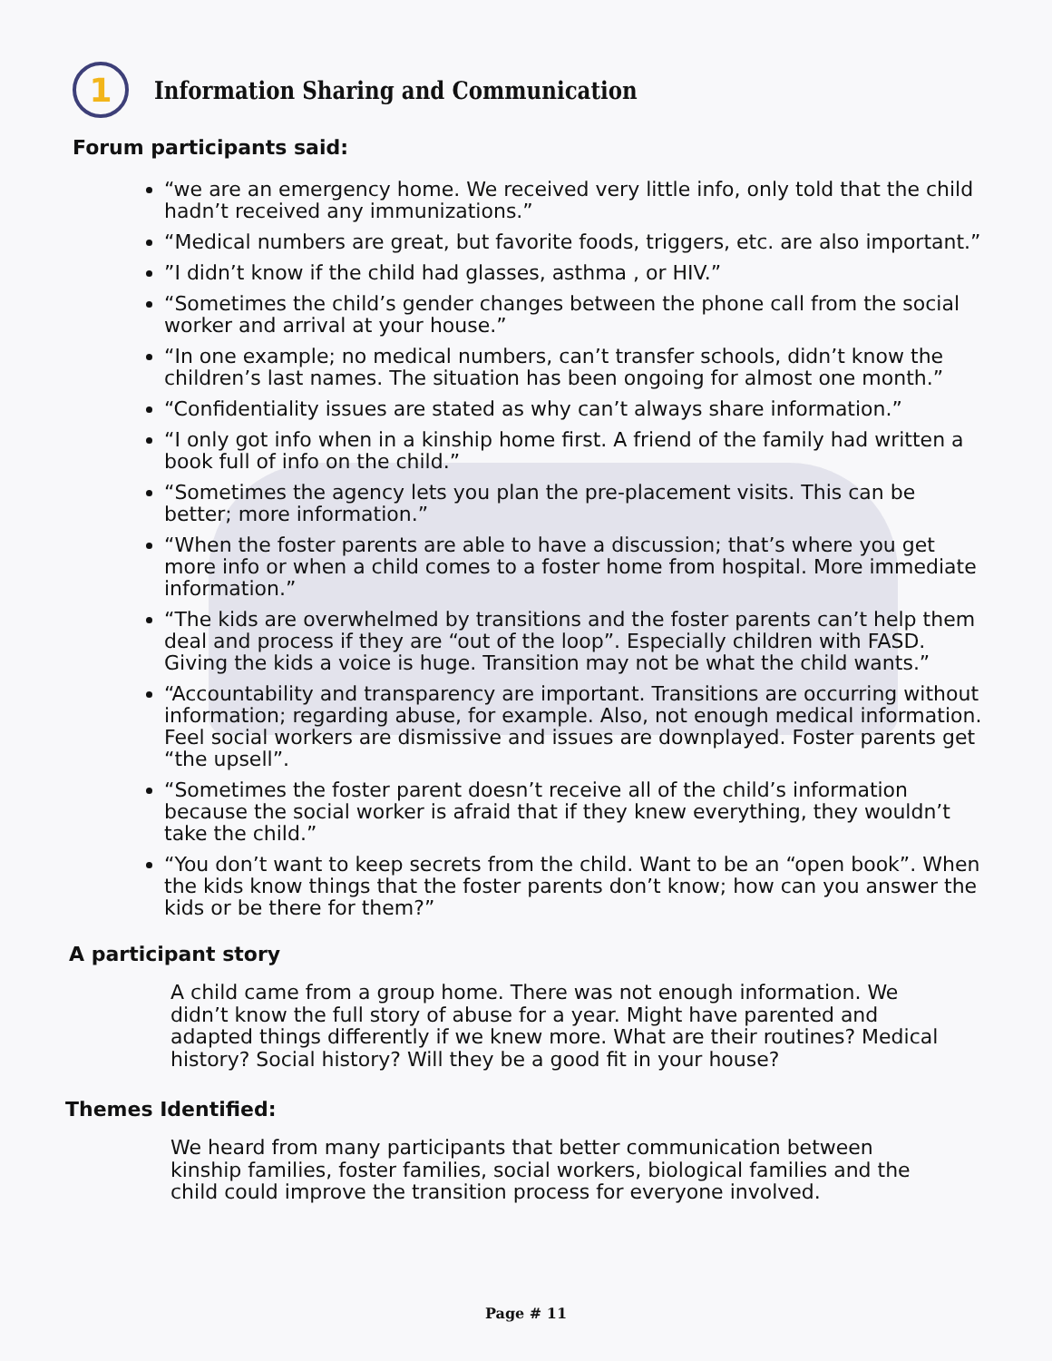1
Information Sharing and Communication
Forum participants said:
“we are an emergency home. We received very little info, only told that the child hadn’t received any immunizations.”
“Medical numbers are great, but favorite foods, triggers, etc. are also important.”
”I didn’t know if the child had glasses, asthma , or HIV.”
“Sometimes the child’s gender changes between the phone call from the social worker and arrival at your house.”
“In one example; no medical numbers, can’t transfer schools, didn’t know the children’s last names. The situation has been ongoing for almost one month.”
“Confidentiality issues are stated as why can’t always share information.”
“I only got info when in a kinship home first. A friend of the family had written a book full of info on the child.”
“Sometimes the agency lets you plan the pre-placement visits. This can be better; more information.”
“When the foster parents are able to have a discussion; that’s where you get more info or when a child comes to a foster home from hospital. More immediate information.”
“The kids are overwhelmed by transitions and the foster parents can’t help them deal and process if they are “out of the loop”. Especially children with FASD. Giving the kids a voice is huge. Transition may not be what the child wants.”
“Accountability and transparency are important. Transitions are occurring without information; regarding abuse, for example. Also, not enough medical information. Feel social workers are dismissive and issues are downplayed. Foster parents get “the upsell”.
“Sometimes the foster parent doesn’t receive all of the child’s information because the social worker is afraid that if they knew everything, they wouldn’t take the child.”
“You don’t want to keep secrets from the child. Want to be an “open book”. When the kids know things that the foster parents don’t know; how can you answer the kids or be there for them?”
A participant story
A child came from a group home. There was not enough information. We didn’t know the full story of abuse for a year. Might have parented and adapted things differently if we knew more. What are their routines? Medical history? Social history? Will they be a good fit in your house?
Themes Identified:
We heard from many participants that better communication between kinship families, foster families, social workers, biological families and the child could improve the transition process for everyone involved.
Page # 11